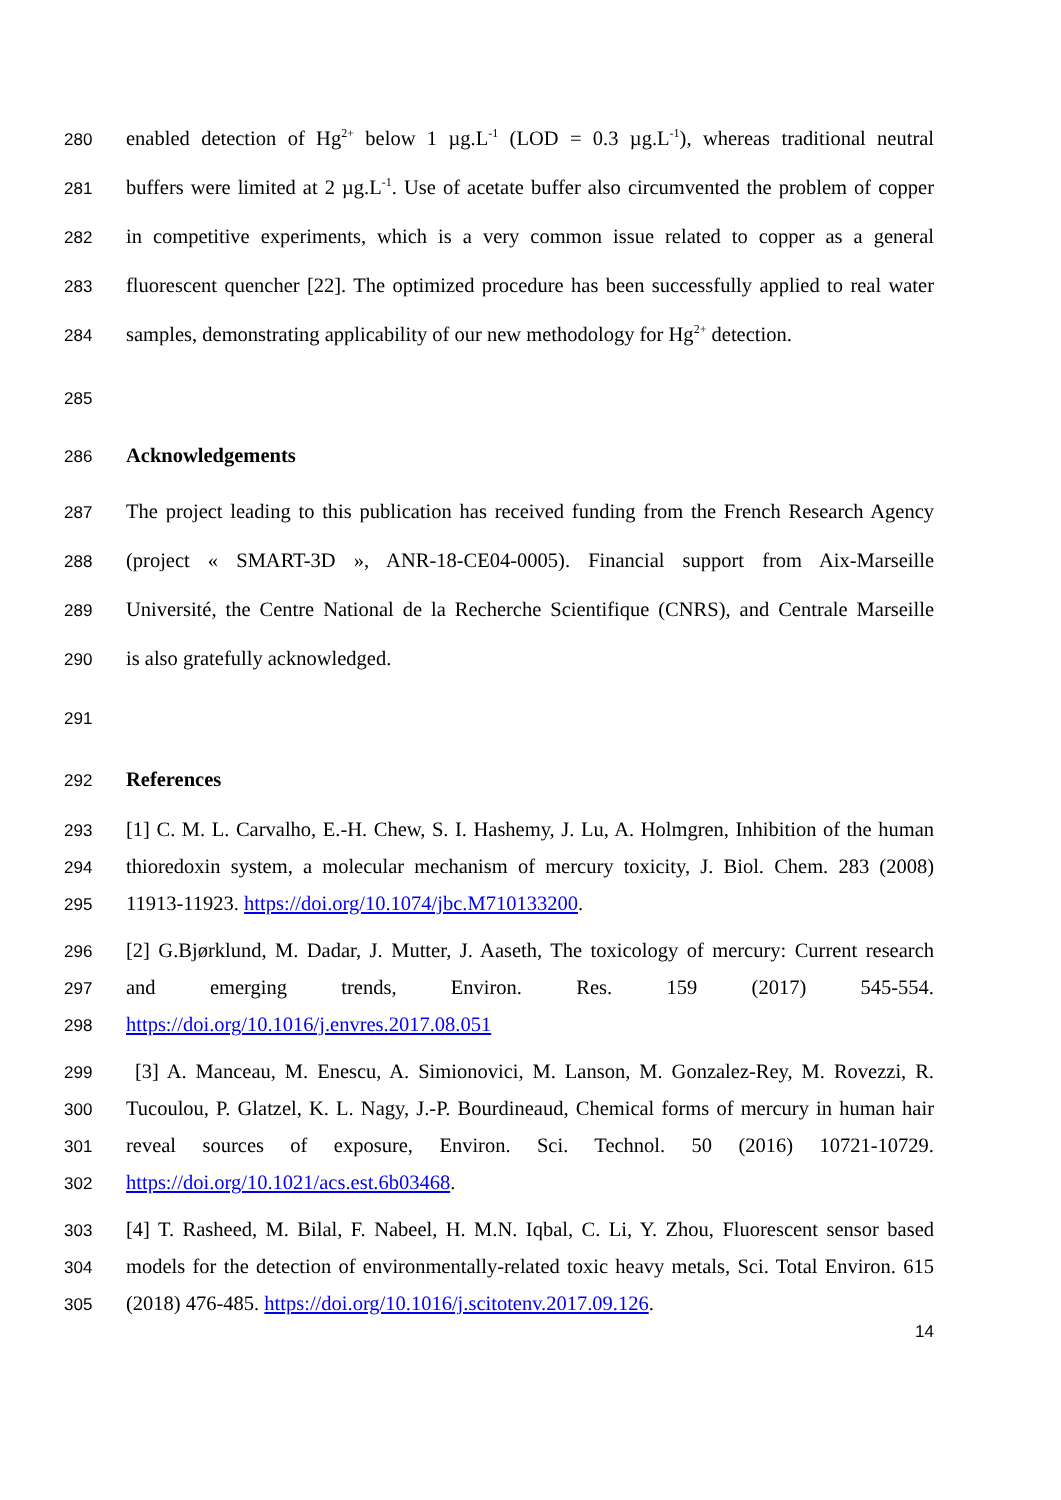280 enabled detection of Hg<sup>2+</sup> below 1 µg.L<sup>-1</sup> (LOD = 0.3 µg.L<sup>-1</sup>), whereas traditional neutral
281 buffers were limited at 2 µg.L<sup>-1</sup>. Use of acetate buffer also circumvented the problem of copper
282 in competitive experiments, which is a very common issue related to copper as a general
283 fluorescent quencher [22]. The optimized procedure has been successfully applied to real water
284 samples, demonstrating applicability of our new methodology for Hg<sup>2+</sup> detection.
285
286 Acknowledgements
287 The project leading to this publication has received funding from the French Research Agency
288 (project « SMART-3D », ANR-18-CE04-0005). Financial support from Aix-Marseille
289 Université, the Centre National de la Recherche Scientifique (CNRS), and Centrale Marseille
290 is also gratefully acknowledged.
291
292 References
293 [1] C. M. L. Carvalho, E.-H. Chew, S. I. Hashemy, J. Lu, A. Holmgren, Inhibition of the human
294 thioredoxin system, a molecular mechanism of mercury toxicity, J. Biol. Chem. 283 (2008)
295 11913-11923. https://doi.org/10.1074/jbc.M710133200.
296 [2] G.Bjørklund, M. Dadar, J. Mutter, J. Aaseth, The toxicology of mercury: Current research
297 and emerging trends, Environ. Res. 159 (2017) 545-554.
298 https://doi.org/10.1016/j.envres.2017.08.051
299 [3] A. Manceau, M. Enescu, A. Simionovici, M. Lanson, M. Gonzalez-Rey, M. Rovezzi, R.
300 Tucoulou, P. Glatzel, K. L. Nagy, J.-P. Bourdineaud, Chemical forms of mercury in human hair
301 reveal sources of exposure, Environ. Sci. Technol. 50 (2016) 10721-10729.
302 https://doi.org/10.1021/acs.est.6b03468.
303 [4] T. Rasheed, M. Bilal, F. Nabeel, H. M.N. Iqbal, C. Li, Y. Zhou, Fluorescent sensor based
304 models for the detection of environmentally-related toxic heavy metals, Sci. Total Environ. 615
305 (2018) 476-485. https://doi.org/10.1016/j.scitotenv.2017.09.126.
14